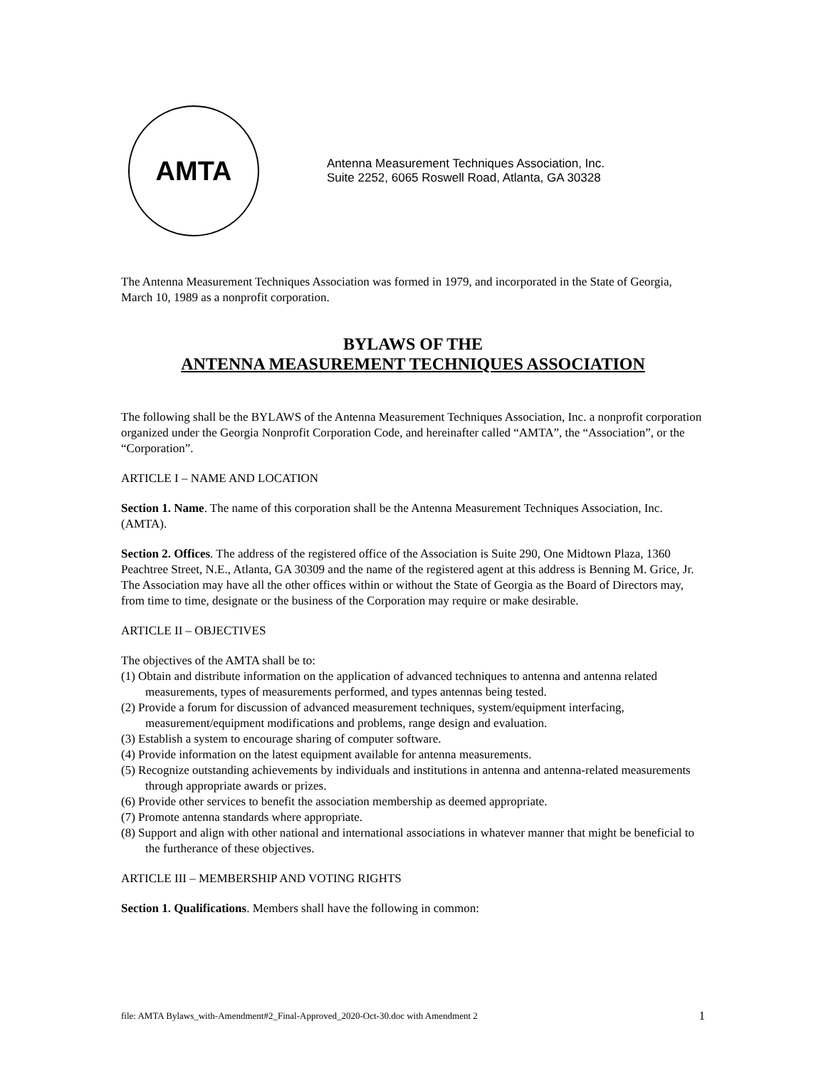AMTA
Antenna Measurement Techniques Association, Inc.
Suite 2252, 6065 Roswell Road, Atlanta, GA 30328
The Antenna Measurement Techniques Association was formed in 1979, and incorporated in the State of Georgia, March 10, 1989 as a nonprofit corporation.
BYLAWS OF THE
ANTENNA MEASUREMENT TECHNIQUES ASSOCIATION
The following shall be the BYLAWS of the Antenna Measurement Techniques Association, Inc. a nonprofit corporation organized under the Georgia Nonprofit Corporation Code, and hereinafter called “AMTA”, the “Association”, or the “Corporation”.
ARTICLE I – NAME AND LOCATION
Section 1. Name. The name of this corporation shall be the Antenna Measurement Techniques Association, Inc. (AMTA).
Section 2. Offices. The address of the registered office of the Association is Suite 290, One Midtown Plaza, 1360 Peachtree Street, N.E., Atlanta, GA 30309 and the name of the registered agent at this address is Benning M. Grice, Jr. The Association may have all the other offices within or without the State of Georgia as the Board of Directors may, from time to time, designate or the business of the Corporation may require or make desirable.
ARTICLE II – OBJECTIVES
The objectives of the AMTA shall be to:
(1) Obtain and distribute information on the application of advanced techniques to antenna and antenna related measurements, types of measurements performed, and types antennas being tested.
(2) Provide a forum for discussion of advanced measurement techniques, system/equipment interfacing, measurement/equipment modifications and problems, range design and evaluation.
(3) Establish a system to encourage sharing of computer software.
(4) Provide information on the latest equipment available for antenna measurements.
(5) Recognize outstanding achievements by individuals and institutions in antenna and antenna-related measurements through appropriate awards or prizes.
(6) Provide other services to benefit the association membership as deemed appropriate.
(7) Promote antenna standards where appropriate.
(8) Support and align with other national and international associations in whatever manner that might be beneficial to the furtherance of these objectives.
ARTICLE III – MEMBERSHIP AND VOTING RIGHTS
Section 1. Qualifications. Members shall have the following in common:
file: AMTA Bylaws_with-Amendment#2_Final-Approved_2020-Oct-30.doc with Amendment 2 1